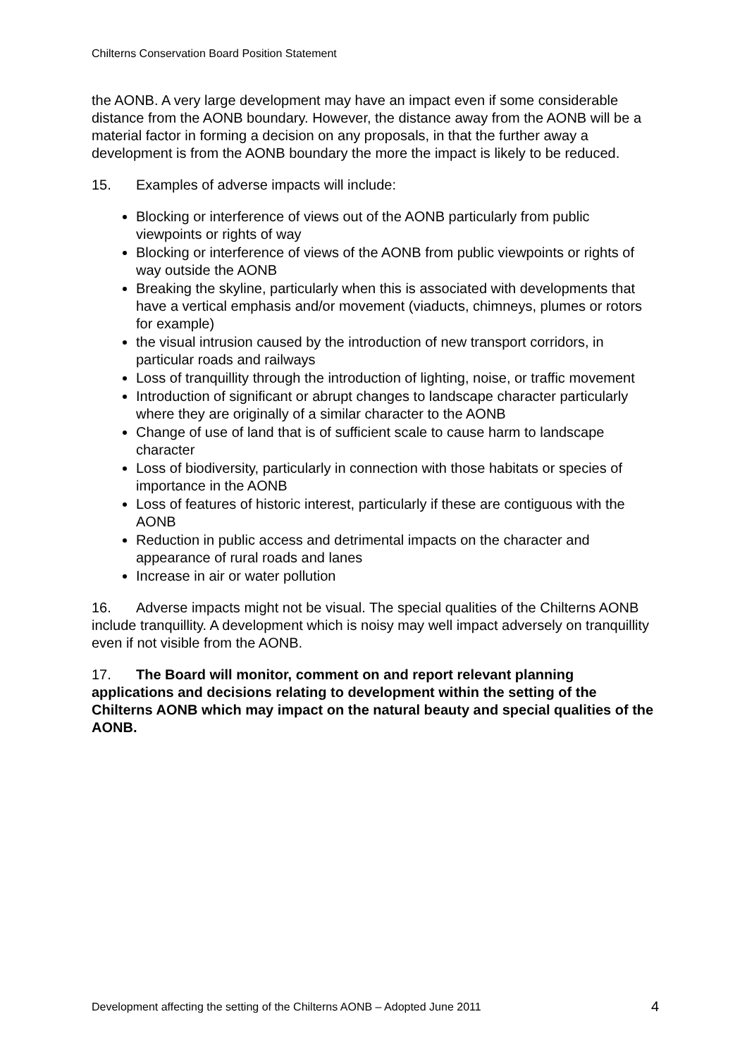Chilterns Conservation Board Position Statement
the AONB. A very large development may have an impact even if some considerable distance from the AONB boundary. However, the distance away from the AONB will be a material factor in forming a decision on any proposals, in that the further away a development is from the AONB boundary the more the impact is likely to be reduced.
15. Examples of adverse impacts will include:
Blocking or interference of views out of the AONB particularly from public viewpoints or rights of way
Blocking or interference of views of the AONB from public viewpoints or rights of way outside the AONB
Breaking the skyline, particularly when this is associated with developments that have a vertical emphasis and/or movement (viaducts, chimneys, plumes or rotors for example)
the visual intrusion caused by the introduction of new transport corridors, in particular roads and railways
Loss of tranquillity through the introduction of lighting, noise, or traffic movement
Introduction of significant or abrupt changes to landscape character particularly where they are originally of a similar character to the AONB
Change of use of land that is of sufficient scale to cause harm to landscape character
Loss of biodiversity, particularly in connection with those habitats or species of importance in the AONB
Loss of features of historic interest, particularly if these are contiguous with the AONB
Reduction in public access and detrimental impacts on the character and appearance of rural roads and lanes
Increase in air or water pollution
16. Adverse impacts might not be visual. The special qualities of the Chilterns AONB include tranquillity. A development which is noisy may well impact adversely on tranquillity even if not visible from the AONB.
17. The Board will monitor, comment on and report relevant planning applications and decisions relating to development within the setting of the Chilterns AONB which may impact on the natural beauty and special qualities of the AONB.
Development affecting the setting of the Chilterns AONB – Adopted June 2011 4